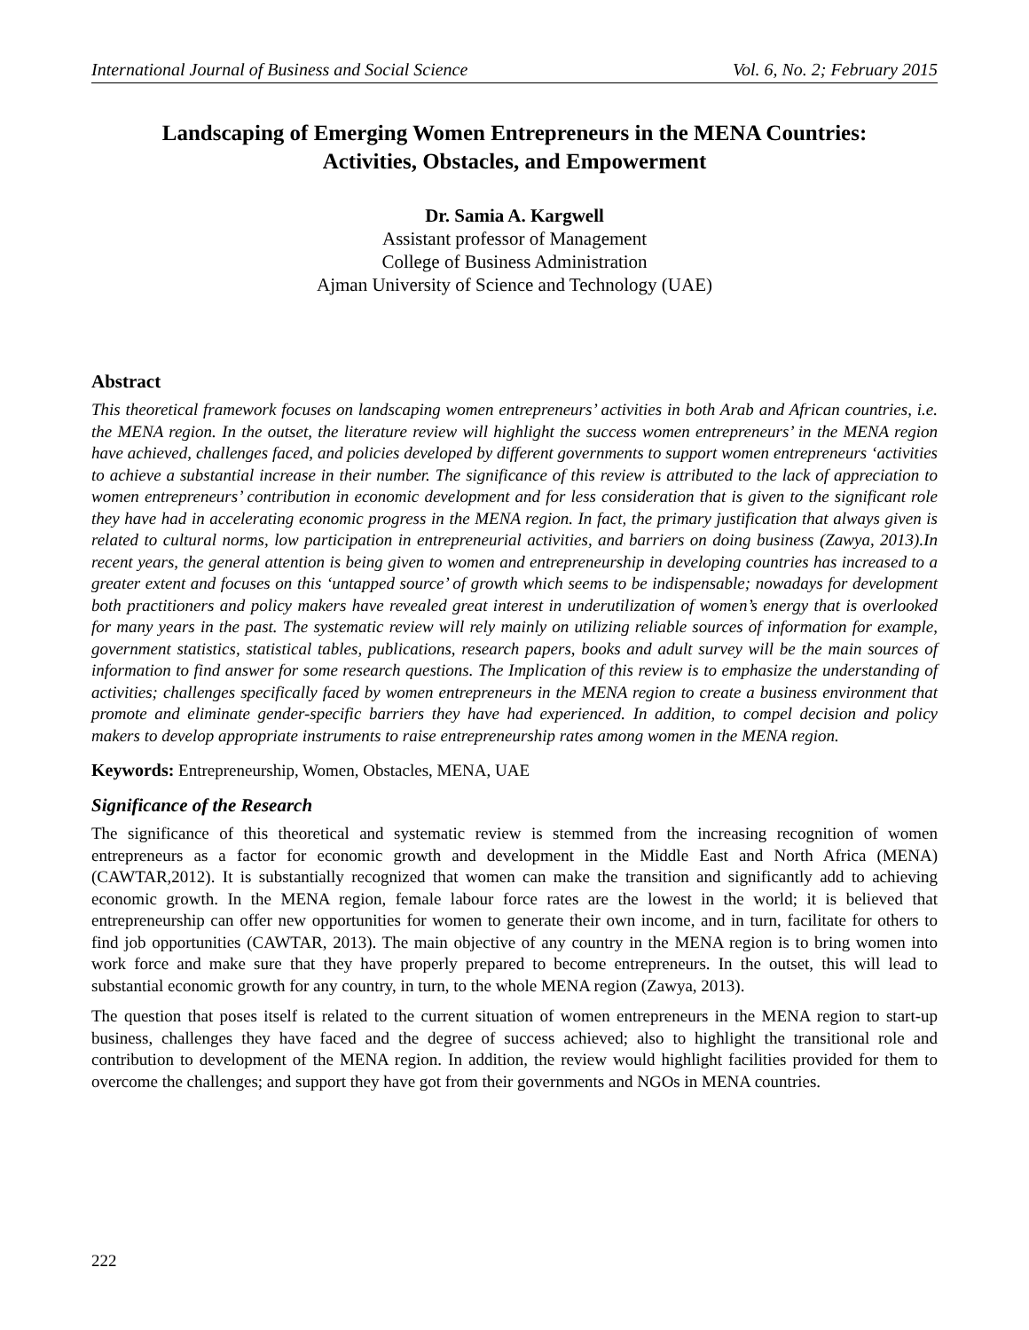International Journal of Business and Social Science Vol. 6, No. 2; February 2015
Landscaping of Emerging Women Entrepreneurs in the MENA Countries:
Activities, Obstacles, and Empowerment
Dr. Samia A. Kargwell
Assistant professor of Management
College of Business Administration
Ajman University of Science and Technology (UAE)
Abstract
This theoretical framework focuses on landscaping women entrepreneurs’ activities in both Arab and African countries, i.e. the MENA region. In the outset, the literature review will highlight the success women entrepreneurs’ in the MENA region have achieved, challenges faced, and policies developed by different governments to support women entrepreneurs ‘activities to achieve a substantial increase in their number. The significance of this review is attributed to the lack of appreciation to women entrepreneurs’ contribution in economic development and for less consideration that is given to the significant role they have had in accelerating economic progress in the MENA region. In fact, the primary justification that always given is related to cultural norms, low participation in entrepreneurial activities, and barriers on doing business (Zawya, 2013).In recent years, the general attention is being given to women and entrepreneurship in developing countries has increased to a greater extent and focuses on this ‘untapped source’ of growth which seems to be indispensable; nowadays for development both practitioners and policy makers have revealed great interest in underutilization of women’s energy that is overlooked for many years in the past. The systematic review will rely mainly on utilizing reliable sources of information for example, government statistics, statistical tables, publications, research papers, books and adult survey will be the main sources of information to find answer for some research questions. The Implication of this review is to emphasize the understanding of activities; challenges specifically faced by women entrepreneurs in the MENA region to create a business environment that promote and eliminate gender-specific barriers they have had experienced. In addition, to compel decision and policy makers to develop appropriate instruments to raise entrepreneurship rates among women in the MENA region.
Keywords: Entrepreneurship, Women, Obstacles, MENA, UAE
Significance of the Research
The significance of this theoretical and systematic review is stemmed from the increasing recognition of women entrepreneurs as a factor for economic growth and development in the Middle East and North Africa (MENA) (CAWTAR,2012). It is substantially recognized that women can make the transition and significantly add to achieving economic growth. In the MENA region, female labour force rates are the lowest in the world; it is believed that entrepreneurship can offer new opportunities for women to generate their own income, and in turn, facilitate for others to find job opportunities (CAWTAR, 2013). The main objective of any country in the MENA region is to bring women into work force and make sure that they have properly prepared to become entrepreneurs. In the outset, this will lead to substantial economic growth for any country, in turn, to the whole MENA region (Zawya, 2013).
The question that poses itself is related to the current situation of women entrepreneurs in the MENA region to start-up business, challenges they have faced and the degree of success achieved; also to highlight the transitional role and contribution to development of the MENA region. In addition, the review would highlight facilities provided for them to overcome the challenges; and support they have got from their governments and NGOs in MENA countries.
222